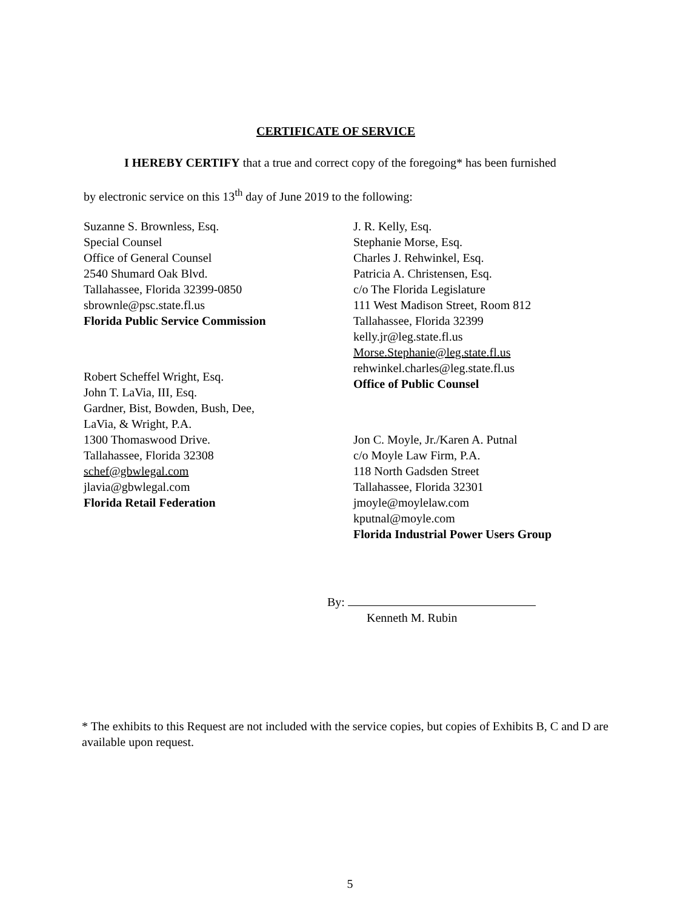CERTIFICATE OF SERVICE
I HEREBY CERTIFY that a true and correct copy of the foregoing* has been furnished
by electronic service on this 13<sup>th</sup> day of June 2019 to the following:
Suzanne S. Brownless, Esq.
Special Counsel
Office of General Counsel
2540 Shumard Oak Blvd.
Tallahassee, Florida 32399-0850
sbrownle@psc.state.fl.us
Florida Public Service Commission
Robert Scheffel Wright, Esq.
John T. LaVia, III, Esq.
Gardner, Bist, Bowden, Bush, Dee,
LaVia, & Wright, P.A.
1300 Thomaswood Drive.
Tallahassee, Florida 32308
schef@gbwlegal.com
jlavia@gbwlegal.com
Florida Retail Federation
J. R. Kelly, Esq.
Stephanie Morse, Esq.
Charles J. Rehwinkel, Esq.
Patricia A. Christensen, Esq.
c/o The Florida Legislature
111 West Madison Street, Room 812
Tallahassee, Florida 32399
kelly.jr@leg.state.fl.us
Morse.Stephanie@leg.state.fl.us
rehwinkel.charles@leg.state.fl.us
Office of Public Counsel
Jon C. Moyle, Jr./Karen A. Putnal
c/o Moyle Law Firm, P.A.
118 North Gadsden Street
Tallahassee, Florida 32301
jmoyle@moylelaw.com
kputnal@moyle.com
Florida Industrial Power Users Group
By:
Kenneth M. Rubin
* The exhibits to this Request are not included with the service copies, but copies of Exhibits B, C and D are available upon request.
5